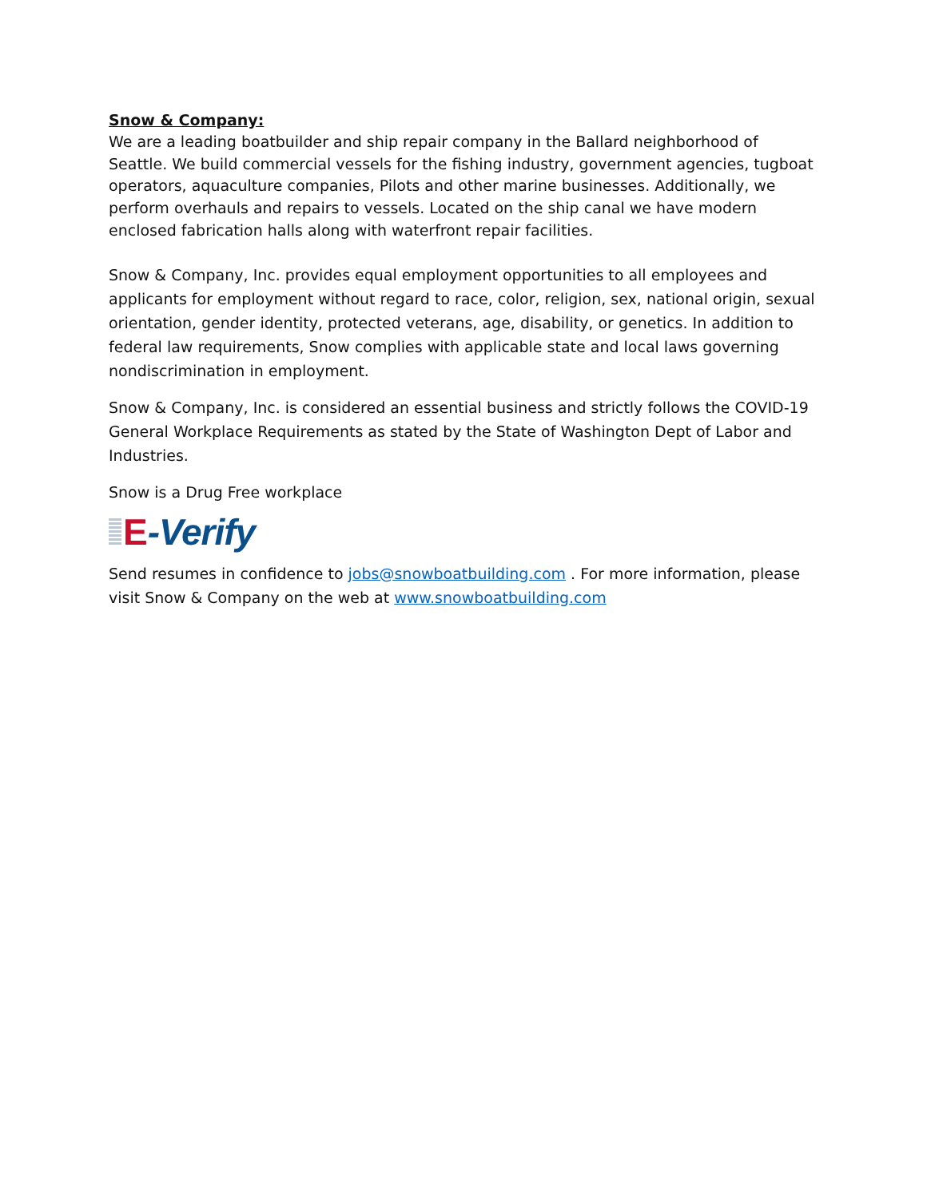Snow & Company:
We are a leading boatbuilder and ship repair company in the Ballard neighborhood of Seattle. We build commercial vessels for the fishing industry, government agencies, tugboat operators, aquaculture companies, Pilots and other marine businesses. Additionally, we perform overhauls and repairs to vessels. Located on the ship canal we have modern enclosed fabrication halls along with waterfront repair facilities.
Snow & Company, Inc. provides equal employment opportunities to all employees and applicants for employment without regard to race, color, religion, sex, national origin, sexual orientation, gender identity, protected veterans, age, disability, or genetics. In addition to federal law requirements, Snow complies with applicable state and local laws governing nondiscrimination in employment.
Snow & Company, Inc. is considered an essential business and strictly follows the COVID-19 General Workplace Requirements as stated by the State of Washington Dept of Labor and Industries.
Snow is a Drug Free workplace
E -Verify
Send resumes in confidence to jobs@snowboatbuilding.com . For more information, please visit Snow & Company on the web at www.snowboatbuilding.com